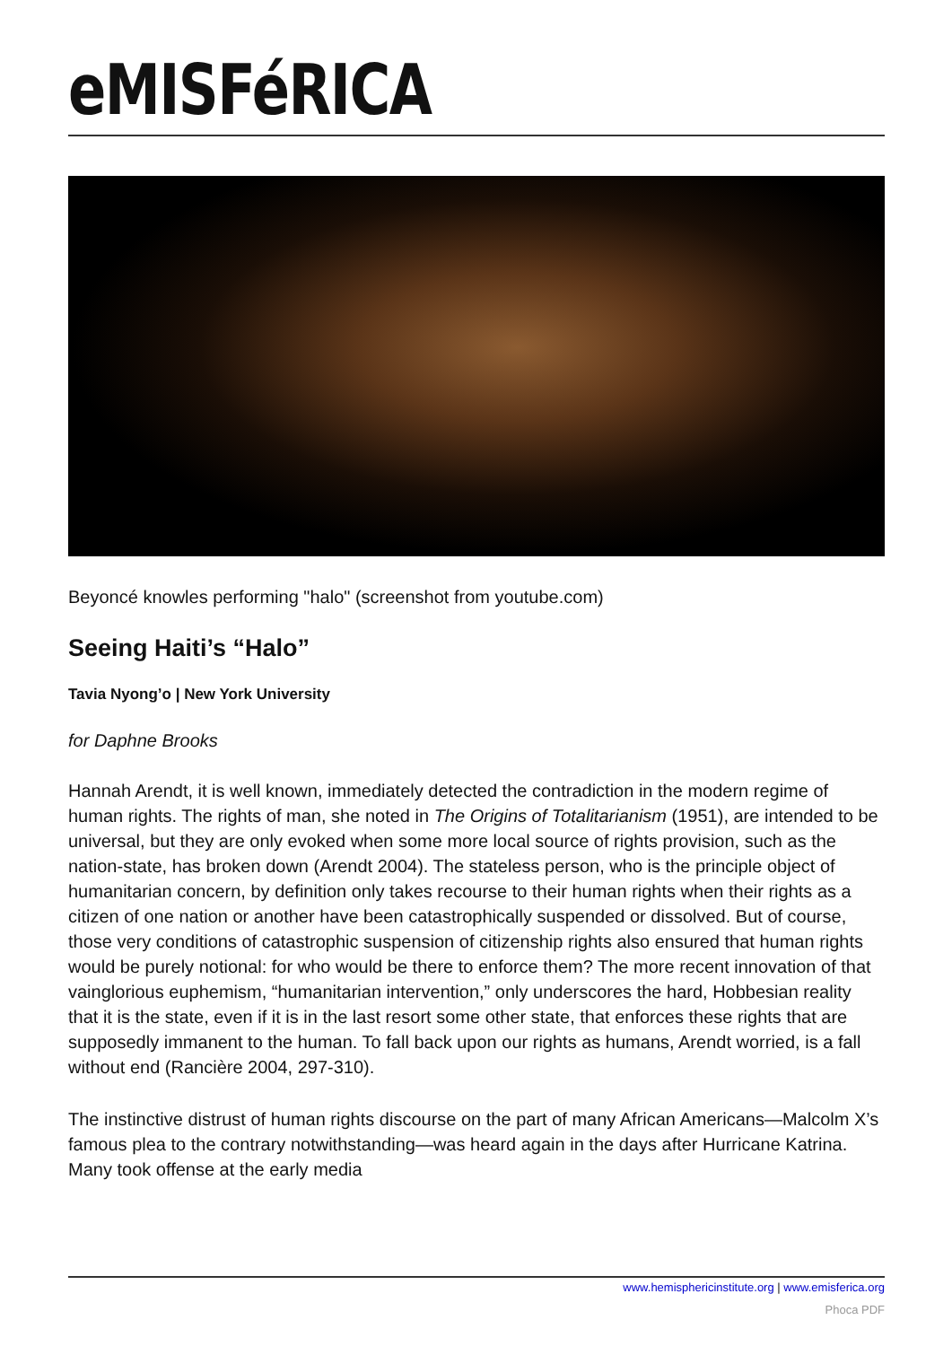eMISFéRICA
Beyoncé knowles performing "halo" (screenshot from youtube.com)
Seeing Haiti’s “Halo”
Tavia Nyong’o | New York University
for Daphne Brooks
Hannah Arendt, it is well known, immediately detected the contradiction in the modern regime of human rights. The rights of man, she noted in The Origins of Totalitarianism (1951), are intended to be universal, but they are only evoked when some more local source of rights provision, such as the nation-state, has broken down (Arendt 2004). The stateless person, who is the principle object of humanitarian concern, by definition only takes recourse to their human rights when their rights as a citizen of one nation or another have been catastrophically suspended or dissolved. But of course, those very conditions of catastrophic suspension of citizenship rights also ensured that human rights would be purely notional: for who would be there to enforce them? The more recent innovation of that vainglorious euphemism, “humanitarian intervention,” only underscores the hard, Hobbesian reality that it is the state, even if it is in the last resort some other state, that enforces these rights that are supposedly immanent to the human. To fall back upon our rights as humans, Arendt worried, is a fall without end (Rancière 2004, 297-310).
The instinctive distrust of human rights discourse on the part of many African Americans—Malcolm X’s famous plea to the contrary notwithstanding—was heard again in the days after Hurricane Katrina. Many took offense at the early media
www.hemisphericinstitute.org | www.emisferica.org
Phoca PDF